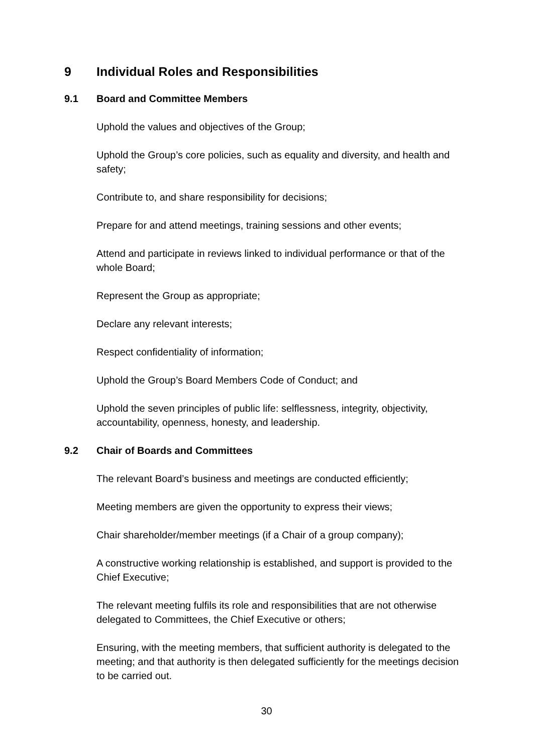9 Individual Roles and Responsibilities
9.1 Board and Committee Members
Uphold the values and objectives of the Group;
Uphold the Group’s core policies, such as equality and diversity, and health and safety;
Contribute to, and share responsibility for decisions;
Prepare for and attend meetings, training sessions and other events;
Attend and participate in reviews linked to individual performance or that of the whole Board;
Represent the Group as appropriate;
Declare any relevant interests;
Respect confidentiality of information;
Uphold the Group’s Board Members Code of Conduct; and
Uphold the seven principles of public life: selflessness, integrity, objectivity, accountability, openness, honesty, and leadership.
9.2 Chair of Boards and Committees
The relevant Board’s business and meetings are conducted efficiently;
Meeting members are given the opportunity to express their views;
Chair shareholder/member meetings (if a Chair of a group company);
A constructive working relationship is established, and support is provided to the Chief Executive;
The relevant meeting fulfils its role and responsibilities that are not otherwise delegated to Committees, the Chief Executive or others;
Ensuring, with the meeting members, that sufficient authority is delegated to the meeting; and that authority is then delegated sufficiently for the meetings decision to be carried out.
30